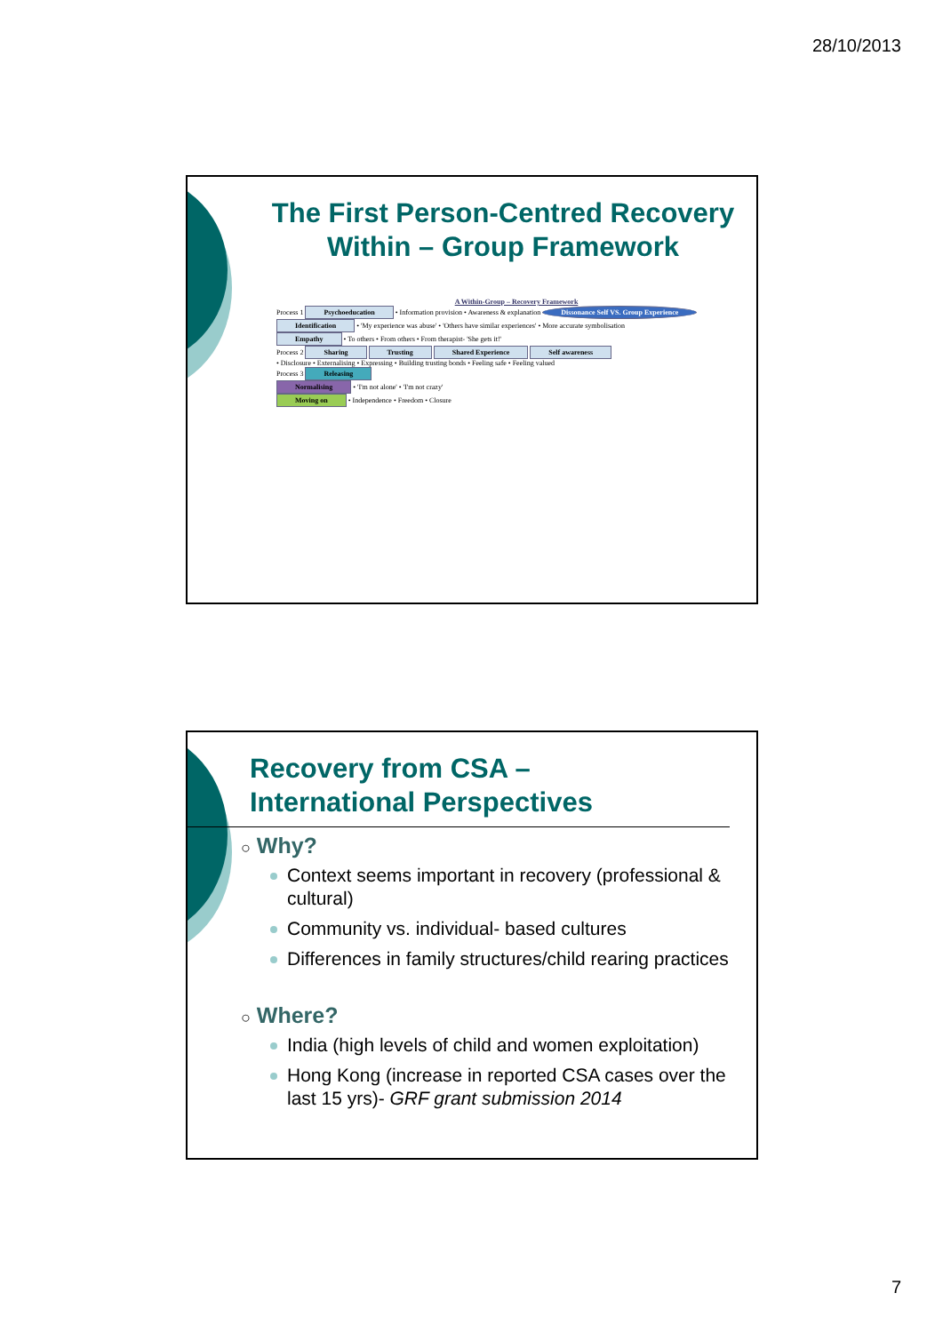28/10/2013
The First Person-Centred Recovery Within – Group Framework
A Within-Group – Recovery Framework
Process 1 Psychoeducation • Information provision • Awareness & explanation Dissonance Self VS. Group Experience
Identification • 'My experience was abuse' • 'Others have similar experiences' • More accurate symbolisation
Empathy • To others • From others • From therapist- 'She gets it!'
Process 2 Sharing Trusting Shared Experience Self awareness
• Disclosure • Externalising • Expressing • Building trusting bonds • Feeling safe • Feeling valued
Process 3 Releasing
Normalising • 'I'm not alone' • 'I'm not crazy'
Moving on • Independence • Freedom • Closure
Recovery from CSA – International Perspectives
○ Why?
Context seems important in recovery (professional & cultural)
Community vs. individual- based cultures
Differences in family structures/child rearing practices
○ Where?
India (high levels of child and women exploitation)
Hong Kong (increase in reported CSA cases over the last 15 yrs)- GRF grant submission 2014
7